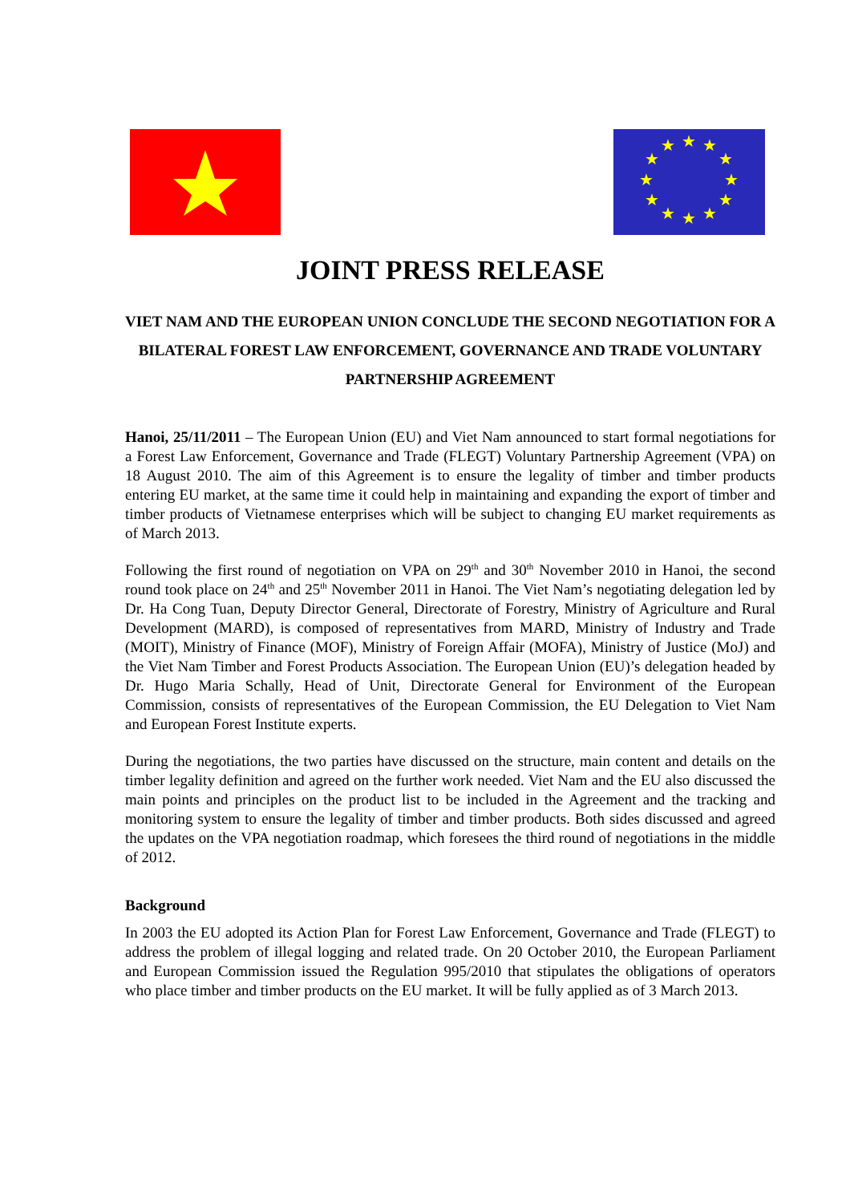★
★
★
★
★
★
★
★
★
★
★
★
JOINT PRESS RELEASE
VIET NAM AND THE EUROPEAN UNION CONCLUDE THE SECOND NEGOTIATION FOR A BILATERAL FOREST LAW ENFORCEMENT, GOVERNANCE AND TRADE VOLUNTARY PARTNERSHIP AGREEMENT
Hanoi, 25/11/2011 – The European Union (EU) and Viet Nam announced to start formal negotiations for a Forest Law Enforcement, Governance and Trade (FLEGT) Voluntary Partnership Agreement (VPA) on 18 August 2010. The aim of this Agreement is to ensure the legality of timber and timber products entering EU market, at the same time it could help in maintaining and expanding the export of timber and timber products of Vietnamese enterprises which will be subject to changing EU market requirements as of March 2013.
Following the first round of negotiation on VPA on 29<sup>th</sup> and 30<sup>th</sup> November 2010 in Hanoi, the second round took place on 24<sup>th</sup> and 25<sup>th</sup> November 2011 in Hanoi. The Viet Nam’s negotiating delegation led by Dr. Ha Cong Tuan, Deputy Director General, Directorate of Forestry, Ministry of Agriculture and Rural Development (MARD), is composed of representatives from MARD, Ministry of Industry and Trade (MOIT), Ministry of Finance (MOF), Ministry of Foreign Affair (MOFA), Ministry of Justice (MoJ) and the Viet Nam Timber and Forest Products Association. The European Union (EU)’s delegation headed by Dr. Hugo Maria Schally, Head of Unit, Directorate General for Environment of the European Commission, consists of representatives of the European Commission, the EU Delegation to Viet Nam and European Forest Institute experts.
During the negotiations, the two parties have discussed on the structure, main content and details on the timber legality definition and agreed on the further work needed. Viet Nam and the EU also discussed the main points and principles on the product list to be included in the Agreement and the tracking and monitoring system to ensure the legality of timber and timber products. Both sides discussed and agreed the updates on the VPA negotiation roadmap, which foresees the third round of negotiations in the middle of 2012.
Background
In 2003 the EU adopted its Action Plan for Forest Law Enforcement, Governance and Trade (FLEGT) to address the problem of illegal logging and related trade. On 20 October 2010, the European Parliament and European Commission issued the Regulation 995/2010 that stipulates the obligations of operators who place timber and timber products on the EU market. It will be fully applied as of 3 March 2013.